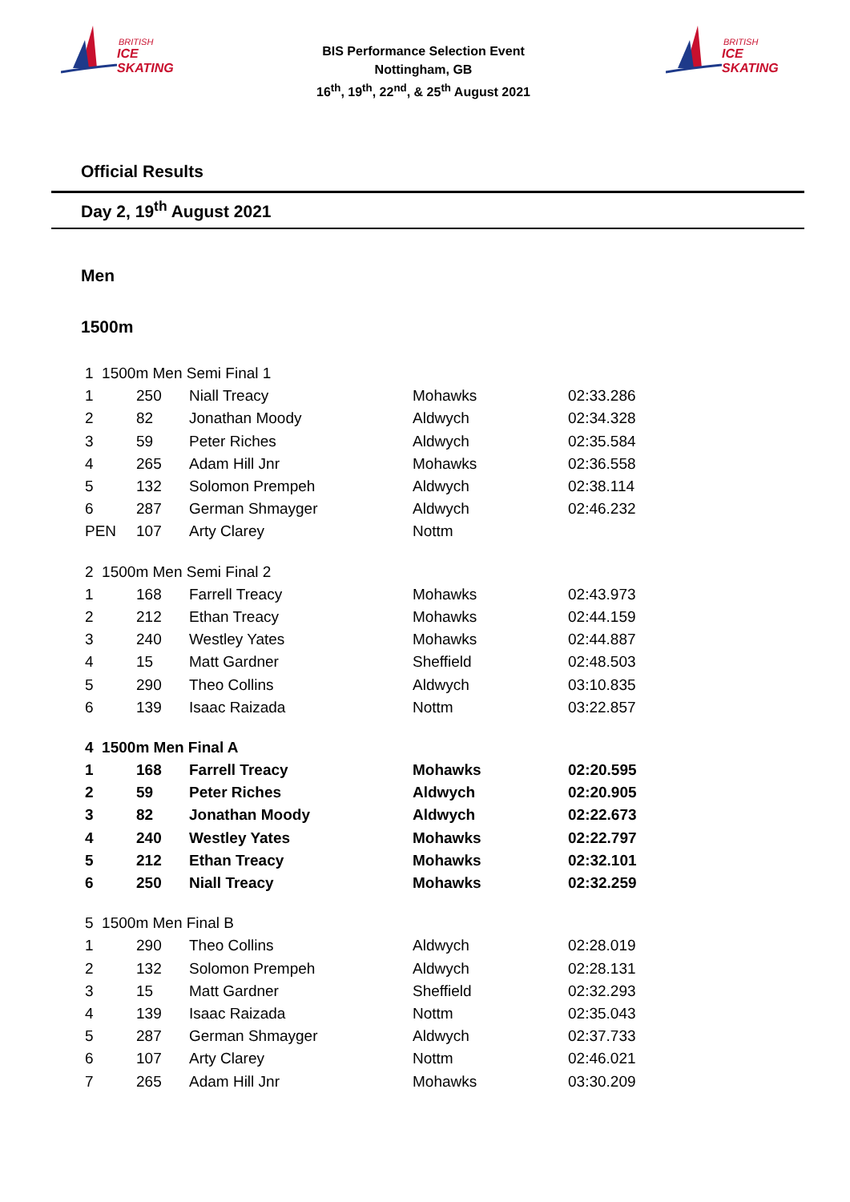BRITISH
ICE SKATING
BIS Performance Selection Event
Nottingham, GB
16<sup>th</sup>, 19<sup>th</sup>, 22<sup>nd</sup>, & 25<sup>th</sup> August 2021
BRITISH
ICE SKATING
Official Results
Day 2, 19<sup>th</sup> August 2021
Men
1500m
| 1 1500m Men Semi Final 1 | | | | |
| 1 | 250 | Niall Treacy | Mohawks | 02:33.286 |
| 2 | 82 | Jonathan Moody | Aldwych | 02:34.328 |
| 3 | 59 | Peter Riches | Aldwych | 02:35.584 |
| 4 | 265 | Adam Hill Jnr | Mohawks | 02:36.558 |
| 5 | 132 | Solomon Prempeh | Aldwych | 02:38.114 |
| 6 | 287 | German Shmayger | Aldwych | 02:46.232 |
| PEN | 107 | Arty Clarey | Nottm | |
| 2 1500m Men Semi Final 2 | | | | |
| 1 | 168 | Farrell Treacy | Mohawks | 02:43.973 |
| 2 | 212 | Ethan Treacy | Mohawks | 02:44.159 |
| 3 | 240 | Westley Yates | Mohawks | 02:44.887 |
| 4 | 15 | Matt Gardner | Sheffield | 02:48.503 |
| 5 | 290 | Theo Collins | Aldwych | 03:10.835 |
| 6 | 139 | Isaac Raizada | Nottm | 03:22.857 |
| 4 1500m Men Final A | | | | |
| 1 | 168 | Farrell Treacy | Mohawks | 02:20.595 |
| 2 | 59 | Peter Riches | Aldwych | 02:20.905 |
| 3 | 82 | Jonathan Moody | Aldwych | 02:22.673 |
| 4 | 240 | Westley Yates | Mohawks | 02:22.797 |
| 5 | 212 | Ethan Treacy | Mohawks | 02:32.101 |
| 6 | 250 | Niall Treacy | Mohawks | 02:32.259 |
| 5 1500m Men Final B | | | | |
| 1 | 290 | Theo Collins | Aldwych | 02:28.019 |
| 2 | 132 | Solomon Prempeh | Aldwych | 02:28.131 |
| 3 | 15 | Matt Gardner | Sheffield | 02:32.293 |
| 4 | 139 | Isaac Raizada | Nottm | 02:35.043 |
| 5 | 287 | German Shmayger | Aldwych | 02:37.733 |
| 6 | 107 | Arty Clarey | Nottm | 02:46.021 |
| 7 | 265 | Adam Hill Jnr | Mohawks | 03:30.209 |